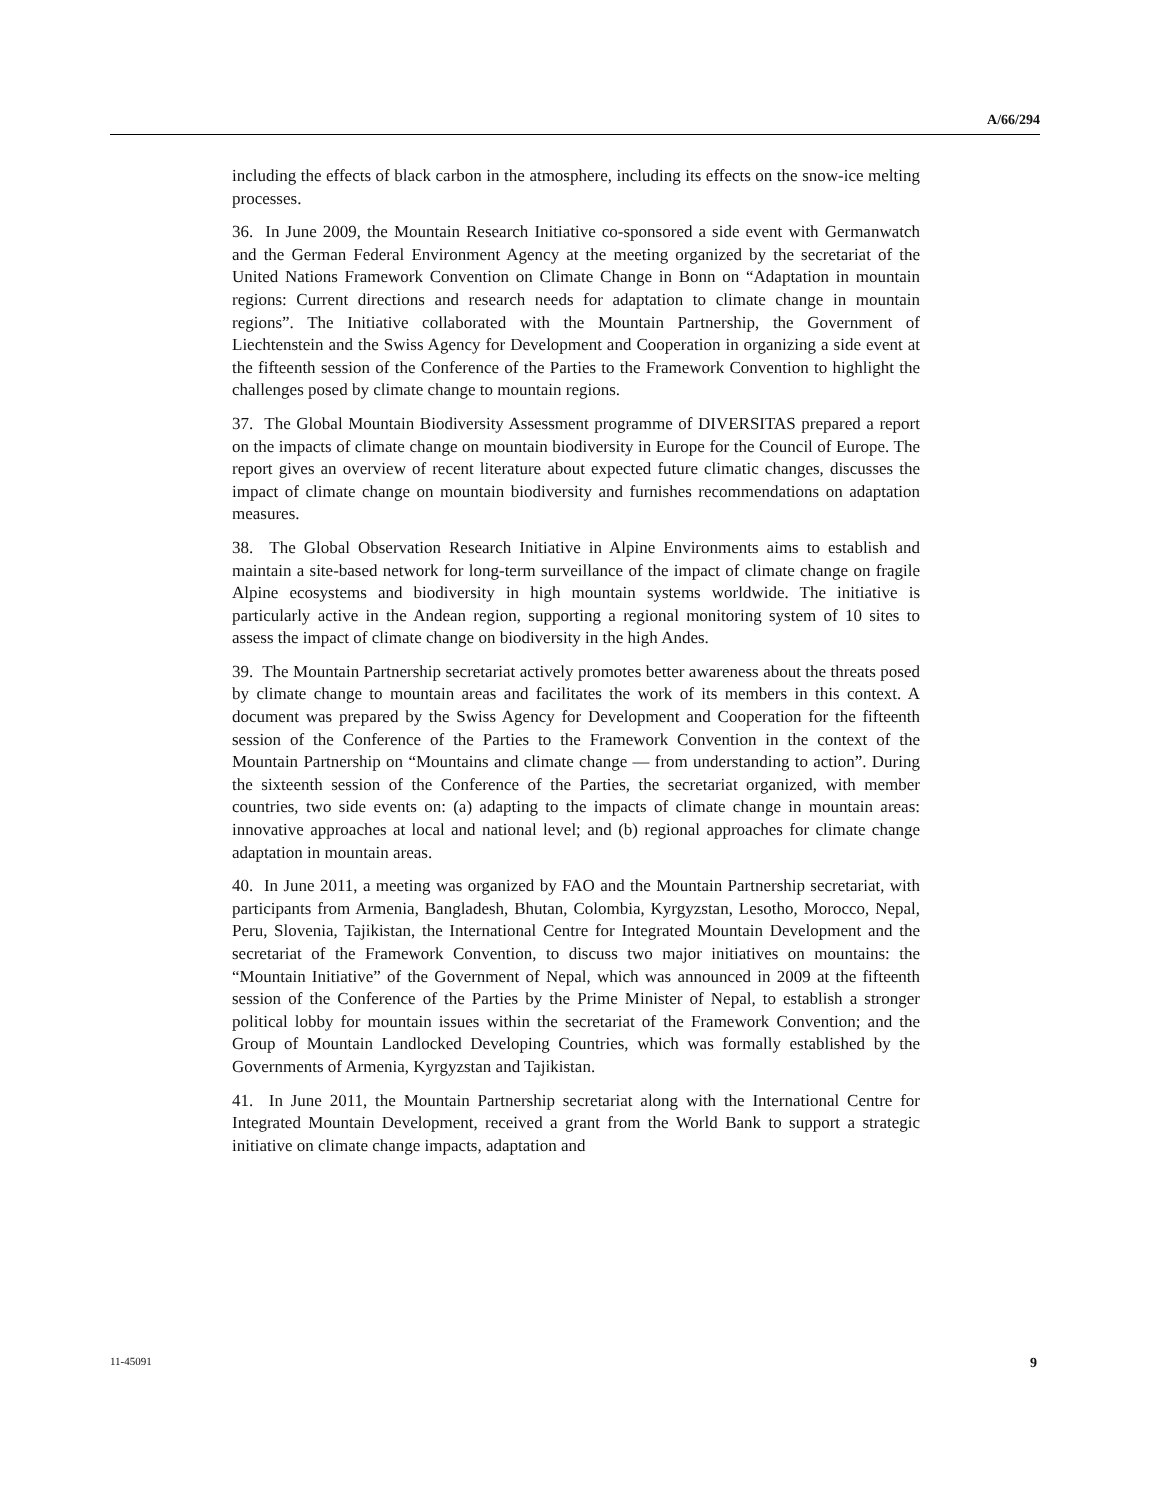A/66/294
including the effects of black carbon in the atmosphere, including its effects on the snow-ice melting processes.
36. In June 2009, the Mountain Research Initiative co-sponsored a side event with Germanwatch and the German Federal Environment Agency at the meeting organized by the secretariat of the United Nations Framework Convention on Climate Change in Bonn on “Adaptation in mountain regions: Current directions and research needs for adaptation to climate change in mountain regions”. The Initiative collaborated with the Mountain Partnership, the Government of Liechtenstein and the Swiss Agency for Development and Cooperation in organizing a side event at the fifteenth session of the Conference of the Parties to the Framework Convention to highlight the challenges posed by climate change to mountain regions.
37. The Global Mountain Biodiversity Assessment programme of DIVERSITAS prepared a report on the impacts of climate change on mountain biodiversity in Europe for the Council of Europe. The report gives an overview of recent literature about expected future climatic changes, discusses the impact of climate change on mountain biodiversity and furnishes recommendations on adaptation measures.
38. The Global Observation Research Initiative in Alpine Environments aims to establish and maintain a site-based network for long-term surveillance of the impact of climate change on fragile Alpine ecosystems and biodiversity in high mountain systems worldwide. The initiative is particularly active in the Andean region, supporting a regional monitoring system of 10 sites to assess the impact of climate change on biodiversity in the high Andes.
39. The Mountain Partnership secretariat actively promotes better awareness about the threats posed by climate change to mountain areas and facilitates the work of its members in this context. A document was prepared by the Swiss Agency for Development and Cooperation for the fifteenth session of the Conference of the Parties to the Framework Convention in the context of the Mountain Partnership on “Mountains and climate change — from understanding to action”. During the sixteenth session of the Conference of the Parties, the secretariat organized, with member countries, two side events on: (a) adapting to the impacts of climate change in mountain areas: innovative approaches at local and national level; and (b) regional approaches for climate change adaptation in mountain areas.
40. In June 2011, a meeting was organized by FAO and the Mountain Partnership secretariat, with participants from Armenia, Bangladesh, Bhutan, Colombia, Kyrgyzstan, Lesotho, Morocco, Nepal, Peru, Slovenia, Tajikistan, the International Centre for Integrated Mountain Development and the secretariat of the Framework Convention, to discuss two major initiatives on mountains: the “Mountain Initiative” of the Government of Nepal, which was announced in 2009 at the fifteenth session of the Conference of the Parties by the Prime Minister of Nepal, to establish a stronger political lobby for mountain issues within the secretariat of the Framework Convention; and the Group of Mountain Landlocked Developing Countries, which was formally established by the Governments of Armenia, Kyrgyzstan and Tajikistan.
41. In June 2011, the Mountain Partnership secretariat along with the International Centre for Integrated Mountain Development, received a grant from the World Bank to support a strategic initiative on climate change impacts, adaptation and
11-45091 9